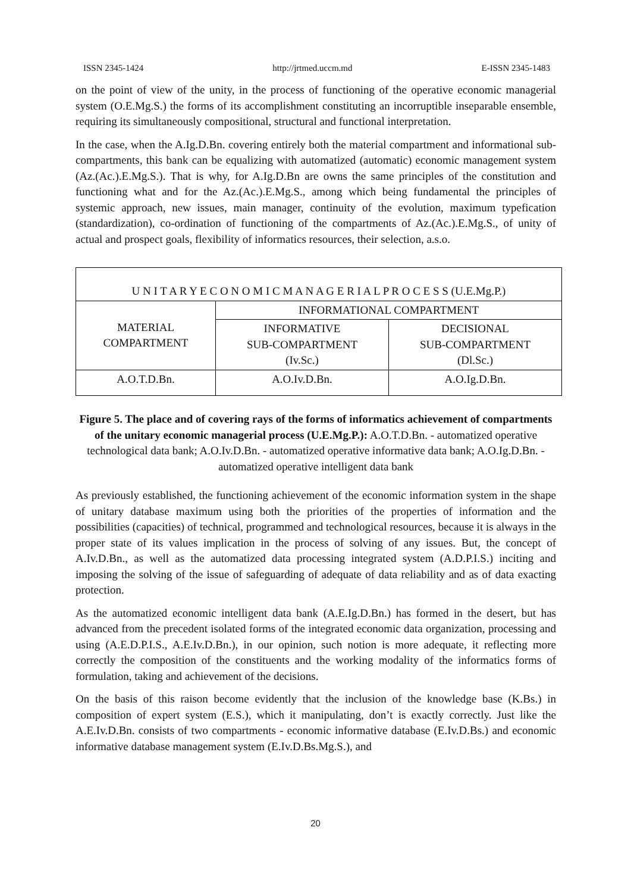ISSN 2345-1424 http://jrtmed.uccm.md E-ISSN 2345-1483
on the point of view of the unity, in the process of functioning of the operative economic managerial system (O.E.Mg.S.) the forms of its accomplishment constituting an incorruptible inseparable ensemble, requiring its simultaneously compositional, structural and functional interpretation.
In the case, when the A.Ig.D.Bn. covering entirely both the material compartment and informational sub-compartments, this bank can be equalizing with automatized (automatic) economic management system (Az.(Ac.).E.Mg.S.). That is why, for A.Ig.D.Bn are owns the same principles of the constitution and functioning what and for the Az.(Ac.).E.Mg.S., among which being fundamental the principles of systemic approach, new issues, main manager, continuity of the evolution, maximum typefication (standardization), co-ordination of functioning of the compartments of Az.(Ac.).E.Mg.S., of unity of actual and prospect goals, flexibility of informatics resources, their selection, a.s.o.
| U N I T A R Y E C O N O M I C M A N A G E R I A L P R O C E S S (U.E.Mg.P.) | | |
| MATERIAL COMPARTMENT | INFORMATIONAL COMPARTMENT | |
| | INFORMATIVE SUB-COMPARTMENT (Iv.Sc.) | DECISIONAL SUB-COMPARTMENT (Dl.Sc.) |
| A.O.T.D.Bn. | A.O.Iv.D.Bn. | A.O.Ig.D.Bn. |
Figure 5. The place and of covering rays of the forms of informatics achievement of compartments of the unitary economic managerial process (U.E.Mg.P.): A.O.T.D.Bn. - automatized operative technological data bank; A.O.Iv.D.Bn. - automatized operative informative data bank; A.O.Ig.D.Bn. - automatized operative intelligent data bank
As previously established, the functioning achievement of the economic information system in the shape of unitary database maximum using both the priorities of the properties of information and the possibilities (capacities) of technical, programmed and technological resources, because it is always in the proper state of its values implication in the process of solving of any issues. But, the concept of A.Iv.D.Bn., as well as the automatized data processing integrated system (A.D.P.I.S.) inciting and imposing the solving of the issue of safeguarding of adequate of data reliability and as of data exacting protection.
As the automatized economic intelligent data bank (A.E.Ig.D.Bn.) has formed in the desert, but has advanced from the precedent isolated forms of the integrated economic data organization, processing and using (A.E.D.P.I.S., A.E.Iv.D.Bn.), in our opinion, such notion is more adequate, it reflecting more correctly the composition of the constituents and the working modality of the informatics forms of formulation, taking and achievement of the decisions.
On the basis of this raison become evidently that the inclusion of the knowledge base (K.Bs.) in composition of expert system (E.S.), which it manipulating, don’t is exactly correctly. Just like the A.E.Iv.D.Bn. consists of two compartments - economic informative database (E.Iv.D.Bs.) and economic informative database management system (E.Iv.D.Bs.Mg.S.), and
20